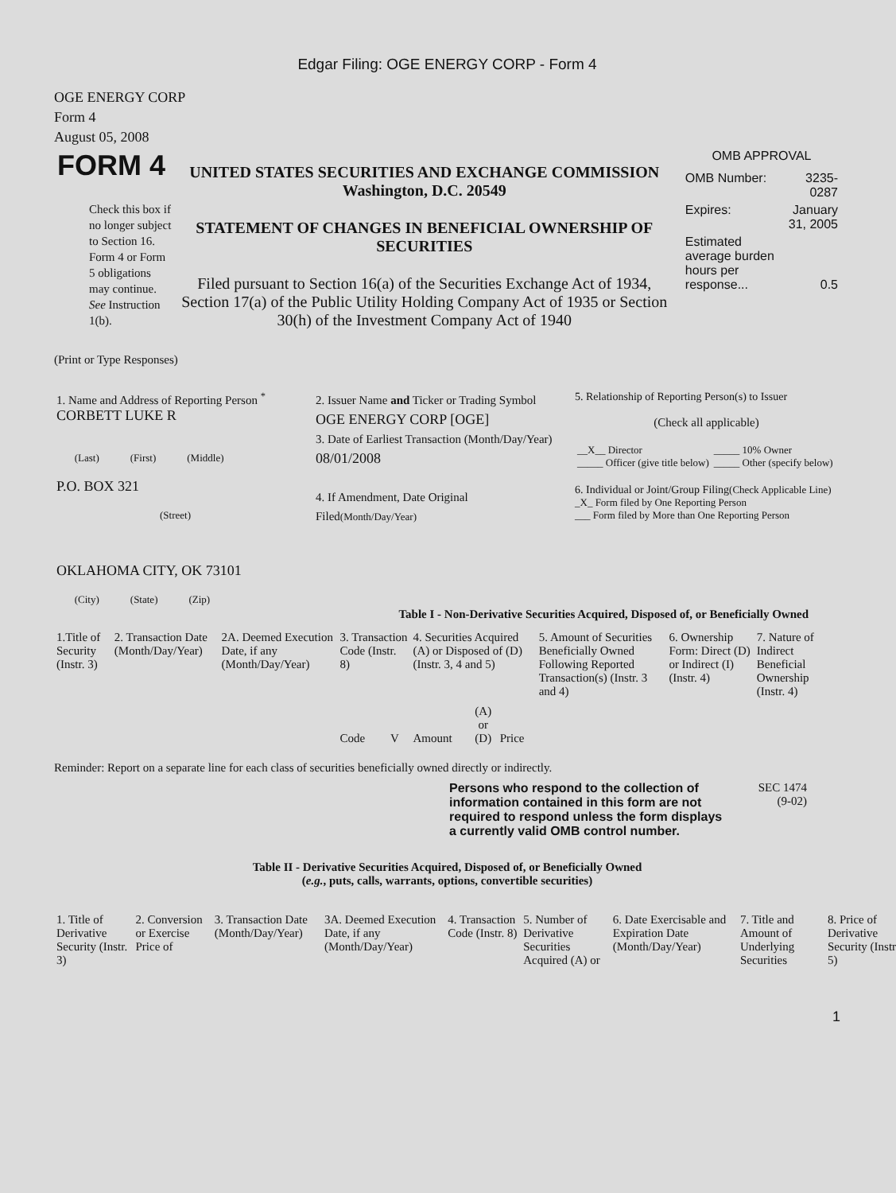Edgar Filing: OGE ENERGY CORP - Form 4
OGE ENERGY CORP
Form 4
August 05, 2008
FORM 4
Check this box if no longer subject to Section 16. Form 4 or Form 5 obligations may continue. See Instruction 1(b).
UNITED STATES SECURITIES AND EXCHANGE COMMISSION
Washington, D.C. 20549
STATEMENT OF CHANGES IN BENEFICIAL OWNERSHIP OF SECURITIES
Filed pursuant to Section 16(a) of the Securities Exchange Act of 1934, Section 17(a) of the Public Utility Holding Company Act of 1935 or Section 30(h) of the Investment Company Act of 1940
OMB APPROVAL
| OMB Number: | 3235-0287 |
| Expires: | January 31, 2005 |
| Estimated average burden hours per response... | 0.5 |
(Print or Type Responses)
| 1. Name and Address of Reporting Person <sup>*</sup> CORBETT LUKE R (Last) (First) (Middle) P.O. BOX 321 (Street) OKLAHOMA CITY, OK 73101 (City) (State) (Zip) | 2. Issuer Name and Ticker or Trading Symbol OGE ENERGY CORP [OGE] 3. Date of Earliest Transaction (Month/Day/Year) 08/01/2008 4. If Amendment, Date Original Filed (Month/Day/Year) | 5. Relationship of Reporting Person(s) to Issuer (Check all applicable) / __X__ Director _____ Officer (give title below) / _____ 10% Owner _____ Other (specify below) / 6. Individual or Joint/Group Filing (Check Applicable Line) _X_ Form filed by One Reporting Person ___ Form filed by More than One Reporting Person |
Table I - Non-Derivative Securities Acquired, Disposed of, or Beneficially Owned
| 1.Title of Security (Instr. 3) | 2. Transaction Date (Month/Day/Year) | 2A. Deemed Execution Date, if any (Month/Day/Year) | 3. Transaction Code (Instr. 8) | | 4. Securities Acquired (A) or Disposed of (D) (Instr. 3, 4 and 5) | | | 5. Amount of Securities Beneficially Owned Following Reported Transaction(s) (Instr. 3 and 4) | 6. Ownership Form: Direct (D) or Indirect (I) (Instr. 4) | 7. Nature of Indirect Beneficial Ownership (Instr. 4) |
| --- | --- | --- | --- | --- | --- | --- | --- | --- | --- | --- |
| | | | Code | V | Amount | (A) or (D) | Price | | | |
Reminder: Report on a separate line for each class of securities beneficially owned directly or indirectly.
Persons who respond to the collection of information contained in this form are not required to respond unless the form displays a currently valid OMB control number.
SEC 1474
(9-02)
Table II - Derivative Securities Acquired, Disposed of, or Beneficially Owned
(e.g., puts, calls, warrants, options, convertible securities)
| 1. Title of Derivative Security (Instr. 3) | 2. Conversion or Exercise Price of | 3. Transaction Date (Month/Day/Year) | 3A. Deemed Execution Date, if any (Month/Day/Year) | 4. Transaction Code (Instr. 8) | 5. Number of Derivative Securities Acquired (A) or | 6. Date Exercisable and Expiration Date (Month/Day/Year) | 7. Title and Amount of Underlying Securities | 8. Price of Derivative Security (Instr. 5) |
| --- | --- | --- | --- | --- | --- | --- | --- | --- |
1